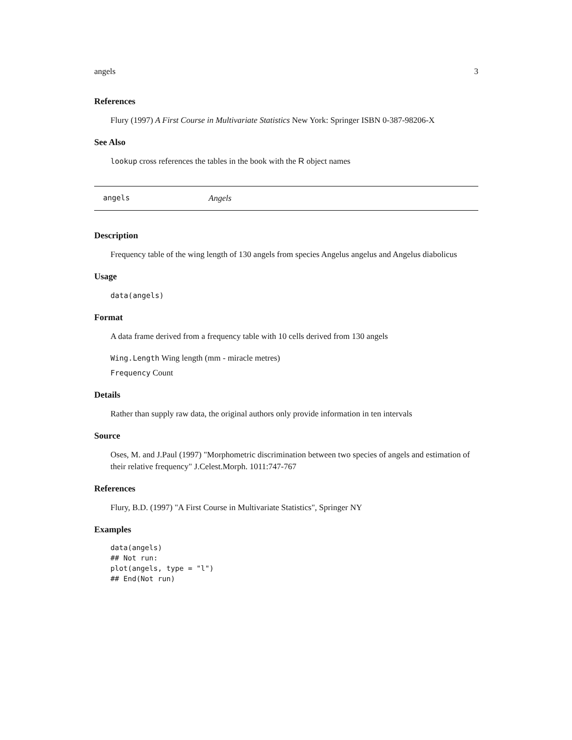angels 3
References
Flury (1997) A First Course in Multivariate Statistics New York: Springer ISBN 0-387-98206-X
See Also
lookup cross references the tables in the book with the R object names
angels Angels
Description
Frequency table of the wing length of 130 angels from species Angelus angelus and Angelus diabolicus
Usage
data(angels)
Format
A data frame derived from a frequency table with 10 cells derived from 130 angels
Wing.Length Wing length (mm - miracle metres)
Frequency Count
Details
Rather than supply raw data, the original authors only provide information in ten intervals
Source
Oses, M. and J.Paul (1997) "Morphometric discrimination between two species of angels and estimation of their relative frequency" J.Celest.Morph. 1011:747-767
References
Flury, B.D. (1997) "A First Course in Multivariate Statistics", Springer NY
Examples
data(angels)
## Not run:
plot(angels, type = "l")
## End(Not run)